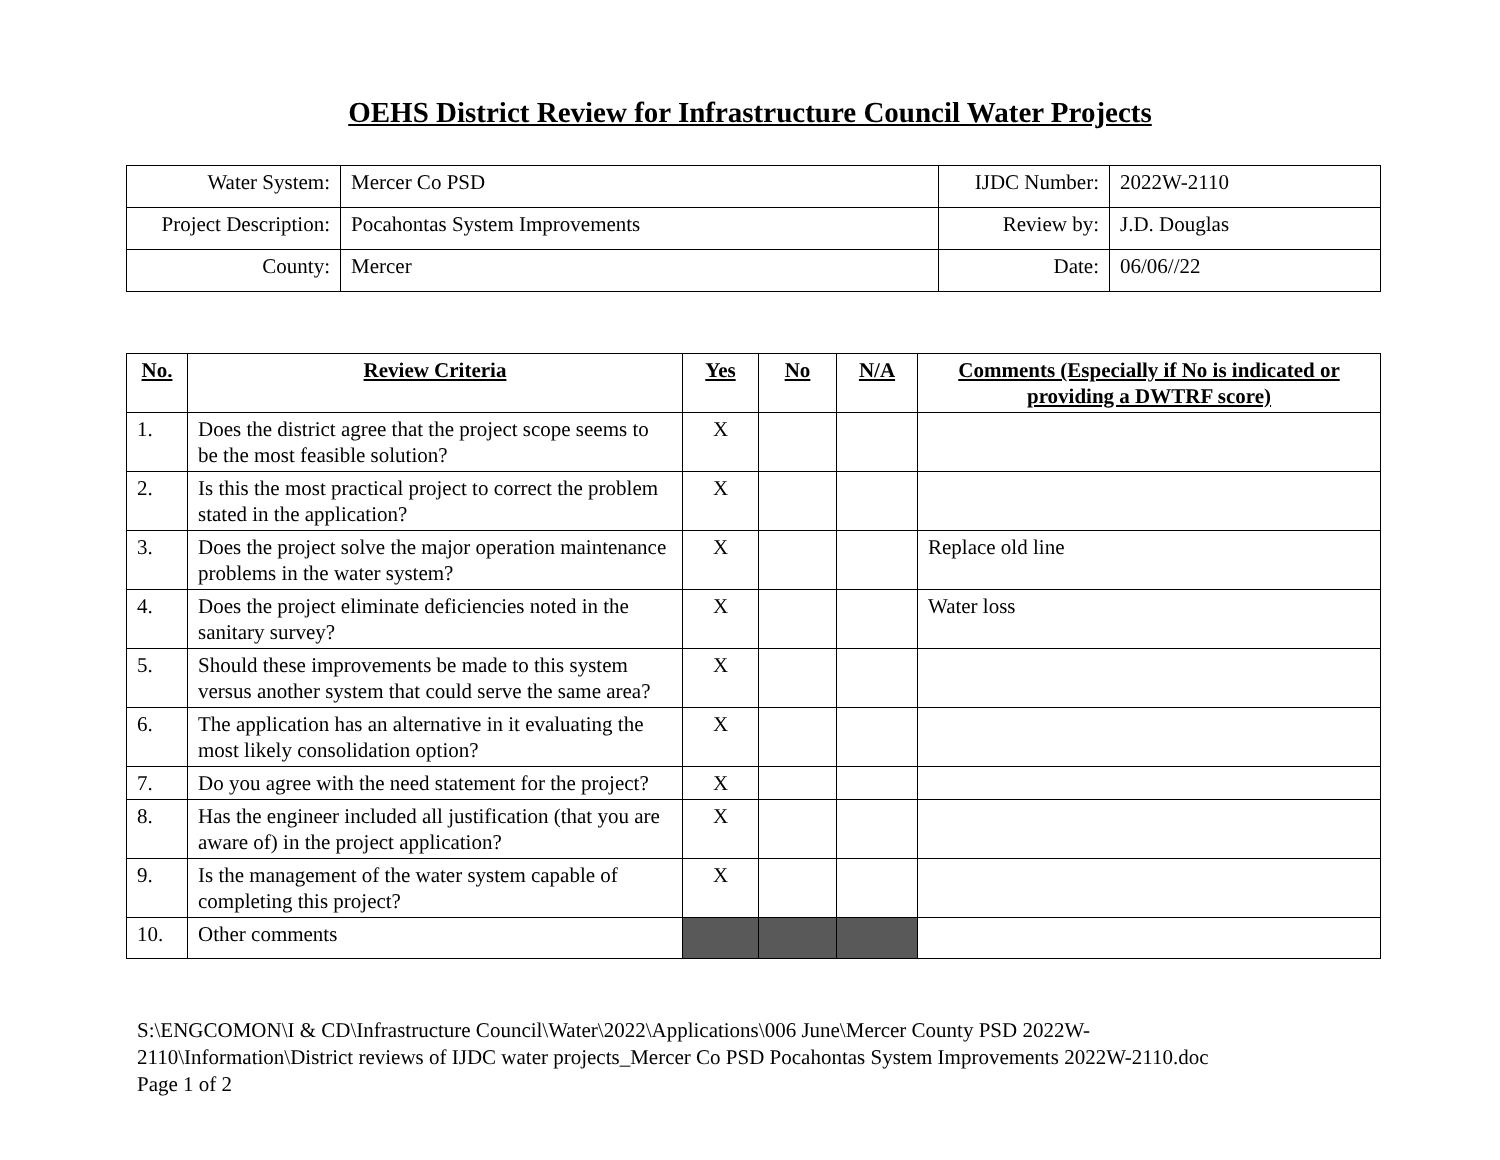OEHS District Review for Infrastructure Council Water Projects
| Water System: | Mercer Co PSD | IJDC Number: | 2022W-2110 |
| Project Description: | Pocahontas System Improvements | Review by: | J.D. Douglas |
| County: | Mercer | Date: | 06/06//22 |
| No. | Review Criteria | Yes | No | N/A | Comments (Especially if No is indicated or providing a DWTRF score) |
| --- | --- | --- | --- | --- | --- |
| 1. | Does the district agree that the project scope seems to be the most feasible solution? | X | | | |
| 2. | Is this the most practical project to correct the problem stated in the application? | X | | | |
| 3. | Does the project solve the major operation maintenance problems in the water system? | X | | | Replace old line |
| 4. | Does the project eliminate deficiencies noted in the sanitary survey? | X | | | Water loss |
| 5. | Should these improvements be made to this system versus another system that could serve the same area? | X | | | |
| 6. | The application has an alternative in it evaluating the most likely consolidation option? | X | | | |
| 7. | Do you agree with the need statement for the project? | X | | | |
| 8. | Has the engineer included all justification (that you are aware of) in the project application? | X | | | |
| 9. | Is the management of the water system capable of completing this project? | X | | | |
| 10. | Other comments | | | | |
S:\ENGCOMON\I & CD\Infrastructure Council\Water\2022\Applications\006 June\Mercer County PSD 2022W-
2110\Information\District reviews of IJDC water projects_Mercer Co PSD Pocahontas System Improvements 2022W-2110.doc
Page 1 of 2